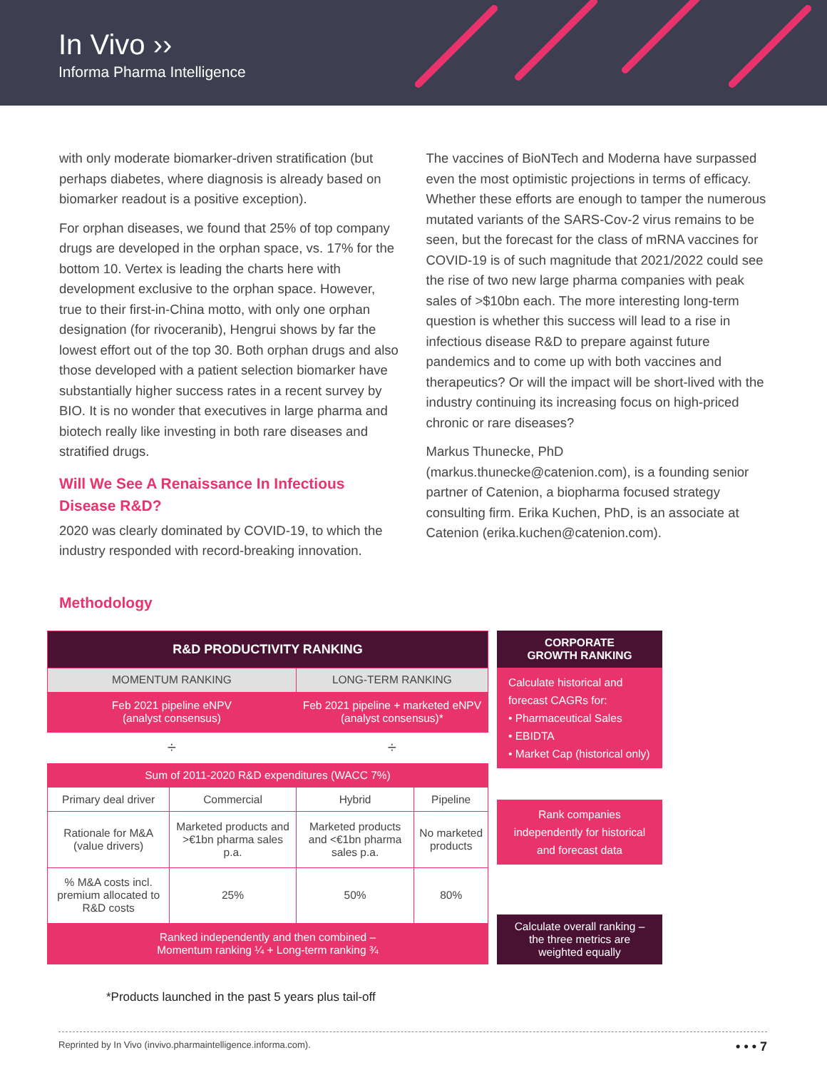In Vivo ››
Informa Pharma Intelligence
with only moderate biomarker-driven stratification (but perhaps diabetes, where diagnosis is already based on biomarker readout is a positive exception).
For orphan diseases, we found that 25% of top company drugs are developed in the orphan space, vs. 17% for the bottom 10. Vertex is leading the charts here with development exclusive to the orphan space. However, true to their first-in-China motto, with only one orphan designation (for rivoceranib), Hengrui shows by far the lowest effort out of the top 30. Both orphan drugs and also those developed with a patient selection biomarker have substantially higher success rates in a recent survey by BIO. It is no wonder that executives in large pharma and biotech really like investing in both rare diseases and stratified drugs.
Will We See A Renaissance In Infectious Disease R&D?
2020 was clearly dominated by COVID-19, to which the industry responded with record-breaking innovation.
The vaccines of BioNTech and Moderna have surpassed even the most optimistic projections in terms of efficacy. Whether these efforts are enough to tamper the numerous mutated variants of the SARS-Cov-2 virus remains to be seen, but the forecast for the class of mRNA vaccines for COVID-19 is of such magnitude that 2021/2022 could see the rise of two new large pharma companies with peak sales of >$10bn each. The more interesting long-term question is whether this success will lead to a rise in infectious disease R&D to prepare against future pandemics and to come up with both vaccines and therapeutics? Or will the impact will be short-lived with the industry continuing its increasing focus on high-priced chronic or rare diseases?
Markus Thunecke, PhD (markus.thunecke@catenion.com), is a founding senior partner of Catenion, a biopharma focused strategy consulting firm. Erika Kuchen, PhD, is an associate at Catenion (erika.kuchen@catenion.com).
Methodology
| R&D PRODUCTIVITY RANKING | | | |
| --- | --- | --- | --- |
| MOMENTUM RANKING | | LONG-TERM RANKING | |
| Feb 2021 pipeline eNPV (analyst consensus) | | Feb 2021 pipeline + marketed eNPV (analyst consensus)* | |
| ÷ | | ÷ | |
| Sum of 2011-2020 R&D expenditures (WACC 7%) | | | |
| Primary deal driver | Commercial | Hybrid | Pipeline |
| Rationale for M&A (value drivers) | Marketed products and >€1bn pharma sales p.a. | Marketed products and <€1bn pharma sales p.a. | No marketed products |
| % M&A costs incl. premium allocated to R&D costs | 25% | 50% | 80% |
| Ranked independently and then combined – Momentum ranking ¼ + Long-term ranking ¾ | | | |
CORPORATE
GROWTH RANKING
Calculate historical and forecast CAGRs for:
• Pharmaceutical Sales
• EBIDTA
• Market Cap (historical only)
Rank companies independently for historical and forecast data
Calculate overall ranking – the three metrics are weighted equally
*Products launched in the past 5 years plus tail-off
Reprinted by In Vivo (invivo.pharmaintelligence.informa.com). • • • 7